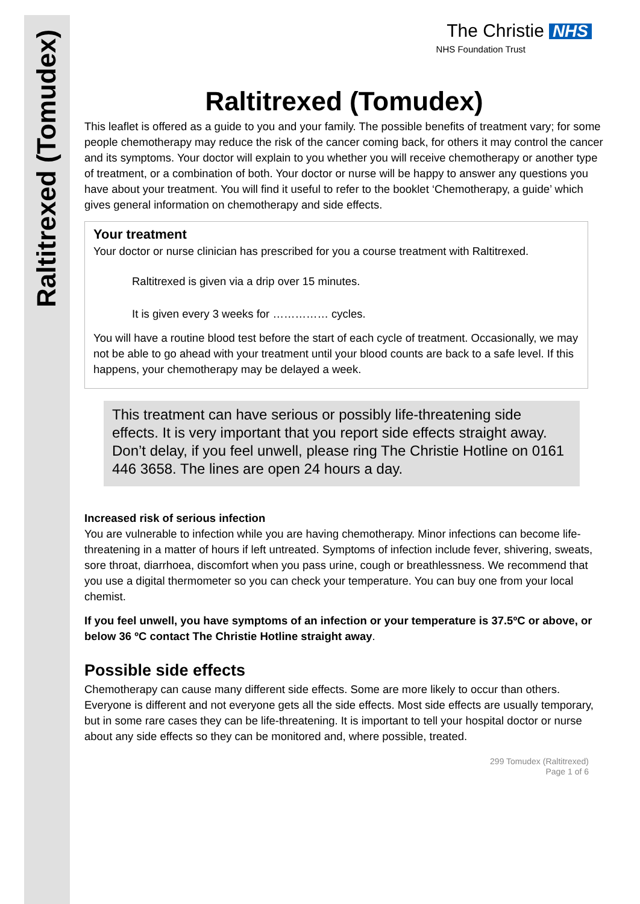Raltitrexed (Tomudex)
The Christie NHS
NHS Foundation Trust
Raltitrexed (Tomudex)
This leaflet is offered as a guide to you and your family. The possible benefits of treatment vary; for some people chemotherapy may reduce the risk of the cancer coming back, for others it may control the cancer and its symptoms. Your doctor will explain to you whether you will receive chemotherapy or another type of treatment, or a combination of both. Your doctor or nurse will be happy to answer any questions you have about your treatment. You will find it useful to refer to the booklet ‘Chemotherapy, a guide’ which gives general information on chemotherapy and side effects.
Your treatment
Your doctor or nurse clinician has prescribed for you a course treatment with Raltitrexed.
Raltitrexed is given via a drip over 15 minutes.
It is given every 3 weeks for …………… cycles.
You will have a routine blood test before the start of each cycle of treatment. Occasionally, we may not be able to go ahead with your treatment until your blood counts are back to a safe level. If this happens, your chemotherapy may be delayed a week.
This treatment can have serious or possibly life-threatening side effects. It is very important that you report side effects straight away. Don’t delay, if you feel unwell, please ring The Christie Hotline on 0161 446 3658. The lines are open 24 hours a day.
Increased risk of serious infection
You are vulnerable to infection while you are having chemotherapy. Minor infections can become life-threatening in a matter of hours if left untreated. Symptoms of infection include fever, shivering, sweats, sore throat, diarrhoea, discomfort when you pass urine, cough or breathlessness. We recommend that you use a digital thermometer so you can check your temperature. You can buy one from your local chemist.
If you feel unwell, you have symptoms of an infection or your temperature is 37.5ºC or above, or below 36 ºC contact The Christie Hotline straight away.
Possible side effects
Chemotherapy can cause many different side effects. Some are more likely to occur than others. Everyone is different and not everyone gets all the side effects. Most side effects are usually temporary, but in some rare cases they can be life-threatening. It is important to tell your hospital doctor or nurse about any side effects so they can be monitored and, where possible, treated.
299 Tomudex (Raltitrexed)
Page 1 of 6